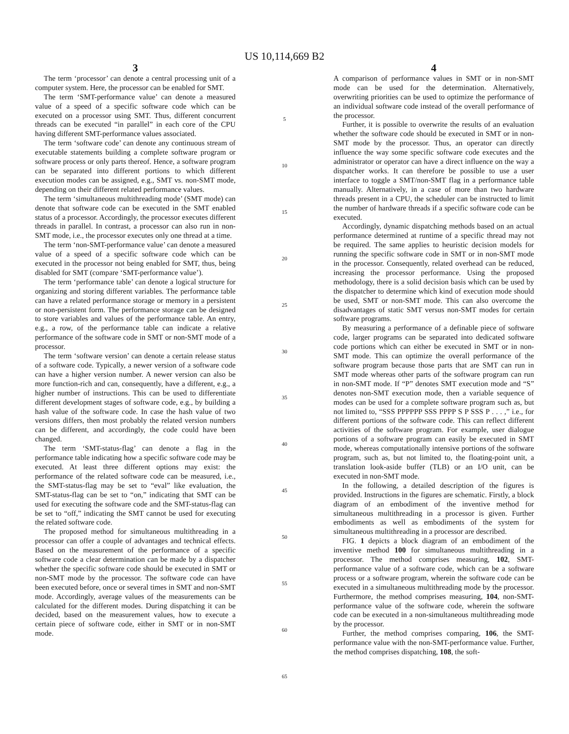US 10,114,669 B2
3
The term ‘processor’ can denote a central processing unit of a computer system. Here, the processor can be enabled for SMT.
The term ‘SMT-performance value’ can denote a measured value of a speed of a specific software code which can be executed on a processor using SMT. Thus, different concurrent threads can be executed “in parallel” in each core of the CPU having different SMT-performance values associated.
The term ‘software code’ can denote any continuous stream of executable statements building a complete software program or software process or only parts thereof. Hence, a software program can be separated into different portions to which different execution modes can be assigned, e.g., SMT vs. non-SMT mode, depending on their different related performance values.
The term ‘simultaneous multithreading mode’ (SMT mode) can denote that software code can be executed in the SMT enabled status of a processor. Accordingly, the processor executes different threads in parallel. In contrast, a processor can also run in non-SMT mode, i.e., the processor executes only one thread at a time.
The term ‘non-SMT-performance value’ can denote a measured value of a speed of a specific software code which can be executed in the processor not being enabled for SMT, thus, being disabled for SMT (compare ‘SMT-performance value’).
The term ‘performance table’ can denote a logical structure for organizing and storing different variables. The performance table can have a related performance storage or memory in a persistent or non-persistent form. The performance storage can be designed to store variables and values of the performance table. An entry, e.g., a row, of the performance table can indicate a relative performance of the software code in SMT or non-SMT mode of a processor.
The term ‘software version’ can denote a certain release status of a software code. Typically, a newer version of a software code can have a higher version number. A newer version can also be more function-rich and can, consequently, have a different, e.g., a higher number of instructions. This can be used to differentiate different development stages of software code, e.g., by building a hash value of the software code. In case the hash value of two versions differs, then most probably the related version numbers can be different, and accordingly, the code could have been changed.
The term ‘SMT-status-flag’ can denote a flag in the performance table indicating how a specific software code may be executed. At least three different options may exist: the performance of the related software code can be measured, i.e., the SMT-status-flag may be set to “eval” like evaluation, the SMT-status-flag can be set to “on,” indicating that SMT can be used for executing the software code and the SMT-status-flag can be set to “off,” indicating the SMT cannot be used for executing the related software code.
The proposed method for simultaneous multithreading in a processor can offer a couple of advantages and technical effects. Based on the measurement of the performance of a specific software code a clear determination can be made by a dispatcher whether the specific software code should be executed in SMT or non-SMT mode by the processor. The software code can have been executed before, once or several times in SMT and non-SMT mode. Accordingly, average values of the measurements can be calculated for the different modes. During dispatching it can be decided, based on the measurement values, how to execute a certain piece of software code, either in SMT or in non-SMT mode.
5
10
15
20
25
30
35
40
45
50
55
60
65
4
A comparison of performance values in SMT or in non-SMT mode can be used for the determination. Alternatively, overwriting priorities can be used to optimize the performance of an individual software code instead of the overall performance of the processor.
Further, it is possible to overwrite the results of an evaluation whether the software code should be executed in SMT or in non-SMT mode by the processor. Thus, an operator can directly influence the way some specific software code executes and the administrator or operator can have a direct influence on the way a dispatcher works. It can therefore be possible to use a user interface to toggle a SMT/non-SMT flag in a performance table manually. Alternatively, in a case of more than two hardware threads present in a CPU, the scheduler can be instructed to limit the number of hardware threads if a specific software code can be executed.
Accordingly, dynamic dispatching methods based on an actual performance determined at runtime of a specific thread may not be required. The same applies to heuristic decision models for running the specific software code in SMT or in non-SMT mode in the processor. Consequently, related overhead can be reduced, increasing the processor performance. Using the proposed methodology, there is a solid decision basis which can be used by the dispatcher to determine which kind of execution mode should be used, SMT or non-SMT mode. This can also overcome the disadvantages of static SMT versus non-SMT modes for certain software programs.
By measuring a performance of a definable piece of software code, larger programs can be separated into dedicated software code portions which can either be executed in SMT or in non-SMT mode. This can optimize the overall performance of the software program because those parts that are SMT can run in SMT mode whereas other parts of the software program can run in non-SMT mode. If “P” denotes SMT execution mode and “S” denotes non-SMT execution mode, then a variable sequence of modes can be used for a complete software program such as, but not limited to, “SSS PPPPPP SSS PPPP S P SSS P . . . ,” i.e., for different portions of the software code. This can reflect different activities of the software program. For example, user dialogue portions of a software program can easily be executed in SMT mode, whereas computationally intensive portions of the software program, such as, but not limited to, the floating-point unit, a translation look-aside buffer (TLB) or an I/O unit, can be executed in non-SMT mode.
In the following, a detailed description of the figures is provided. Instructions in the figures are schematic. Firstly, a block diagram of an embodiment of the inventive method for simultaneous multithreading in a processor is given. Further embodiments as well as embodiments of the system for simultaneous multithreading in a processor are described.
FIG. 1 depicts a block diagram of an embodiment of the inventive method 100 for simultaneous multithreading in a processor. The method comprises measuring, 102, SMT-performance value of a software code, which can be a software process or a software program, wherein the software code can be executed in a simultaneous multithreading mode by the processor. Furthermore, the method comprises measuring, 104, non-SMT-performance value of the software code, wherein the software code can be executed in a non-simultaneous multithreading mode by the processor.
Further, the method comprises comparing, 106, the SMT-performance value with the non-SMT-performance value. Further, the method comprises dispatching, 108, the soft-